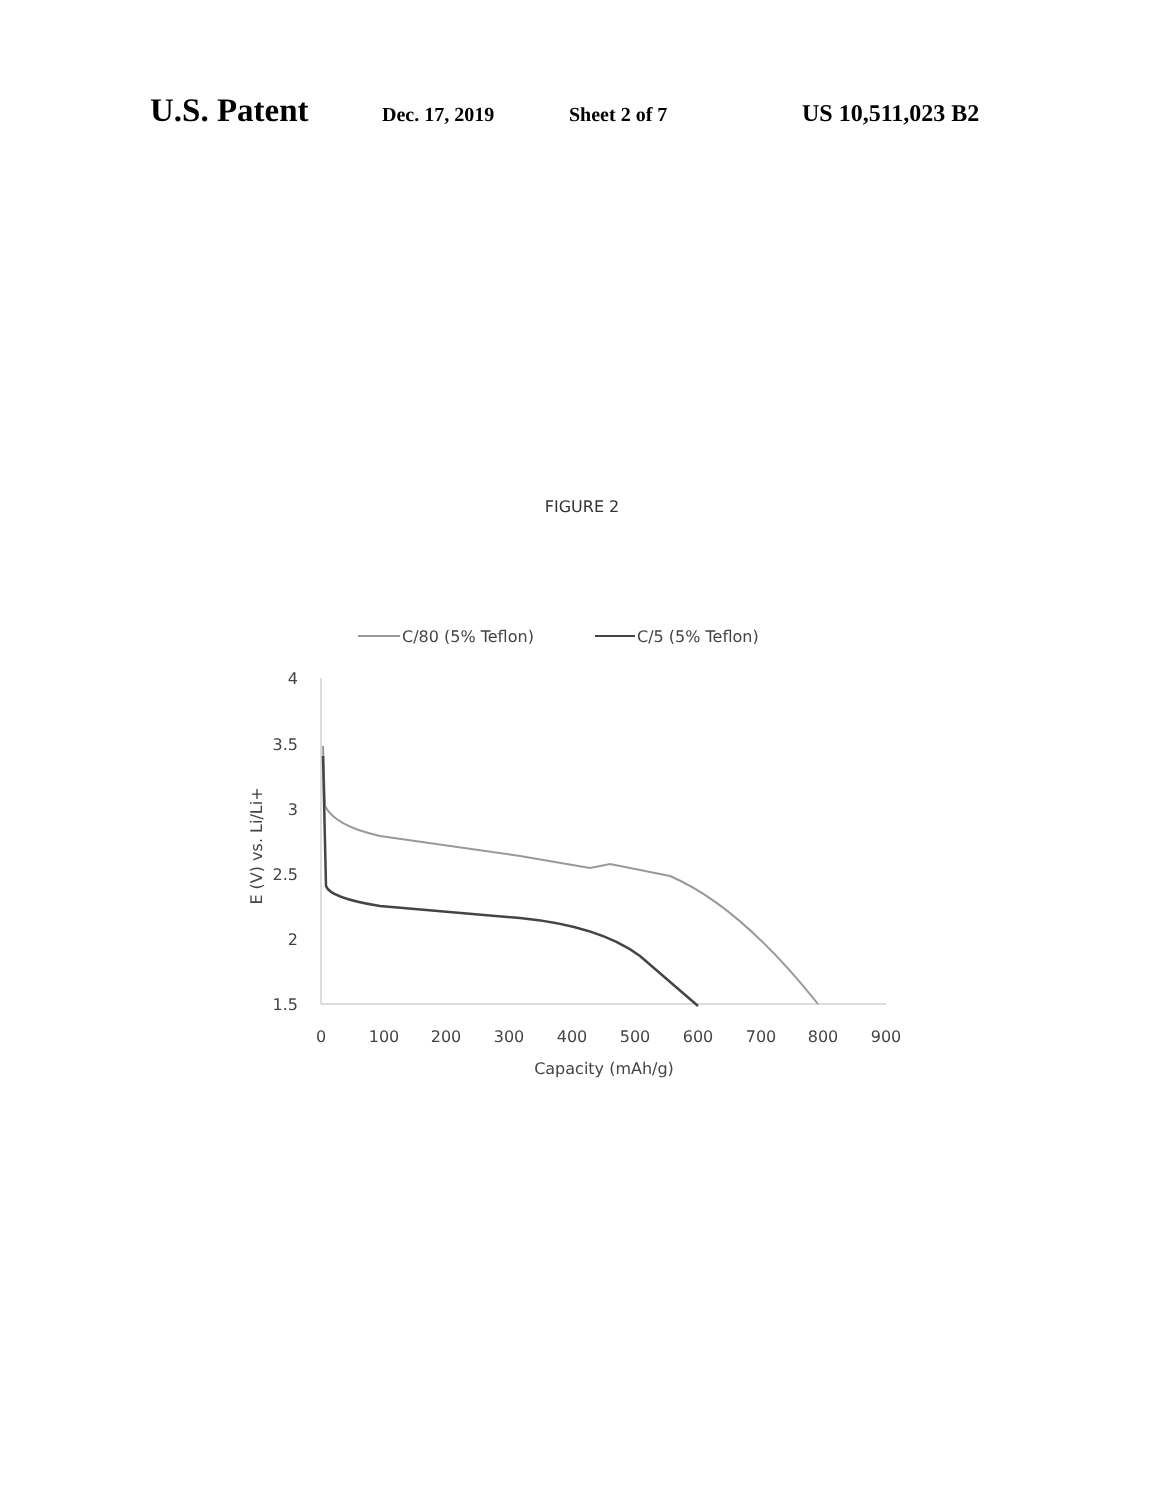U.S. Patent Dec. 17, 2019 Sheet 2 of 7 US 10,511,023 B2
FIGURE 2
C/80 (5% Teflon)
C/5 (5% Teflon)
4
3.5
3
2.5
2
1.5
0
100
200
300
400
500
600
700
800
900
Capacity (mAh/g)
E (V) vs. Li/Li+